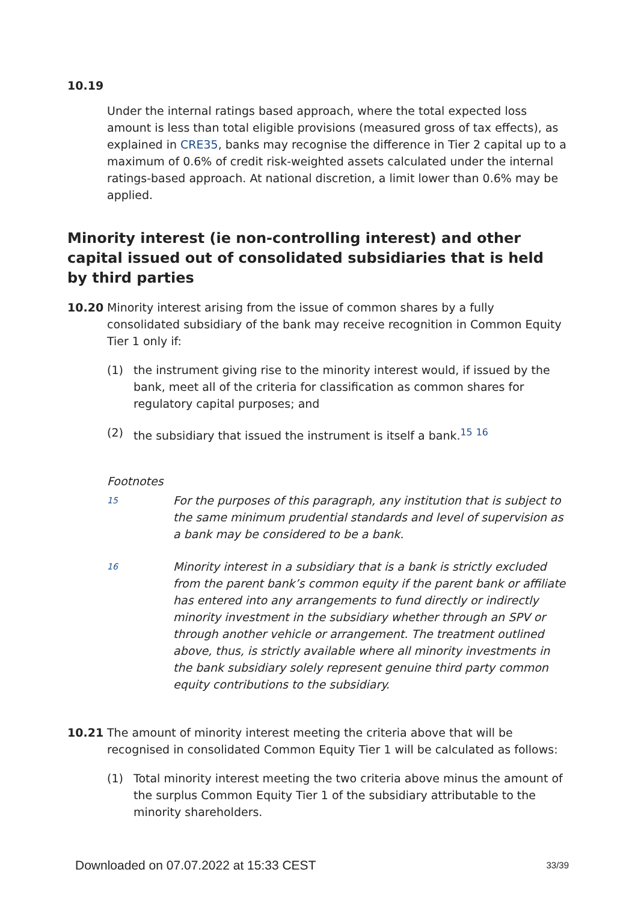10.19
Under the internal ratings based approach, where the total expected loss amount is less than total eligible provisions (measured gross of tax effects), as explained in CRE35, banks may recognise the difference in Tier 2 capital up to a maximum of 0.6% of credit risk-weighted assets calculated under the internal ratings-based approach. At national discretion, a limit lower than 0.6% may be applied.
Minority interest (ie non-controlling interest) and other capital issued out of consolidated subsidiaries that is held by third parties
10.20 Minority interest arising from the issue of common shares by a fully consolidated subsidiary of the bank may receive recognition in Common Equity Tier 1 only if:
(1) the instrument giving rise to the minority interest would, if issued by the bank, meet all of the criteria for classification as common shares for regulatory capital purposes; and
(2) the subsidiary that issued the instrument is itself a bank.<sup>15</sup> <sup>16</sup>
Footnotes
15
For the purposes of this paragraph, any institution that is subject to the same minimum prudential standards and level of supervision as a bank may be considered to be a bank.
16
Minority interest in a subsidiary that is a bank is strictly excluded from the parent bank’s common equity if the parent bank or affiliate has entered into any arrangements to fund directly or indirectly minority investment in the subsidiary whether through an SPV or through another vehicle or arrangement. The treatment outlined above, thus, is strictly available where all minority investments in the bank subsidiary solely represent genuine third party common equity contributions to the subsidiary.
10.21 The amount of minority interest meeting the criteria above that will be recognised in consolidated Common Equity Tier 1 will be calculated as follows:
(1) Total minority interest meeting the two criteria above minus the amount of the surplus Common Equity Tier 1 of the subsidiary attributable to the minority shareholders.
Downloaded on 07.07.2022 at 15:33 CEST 33/39